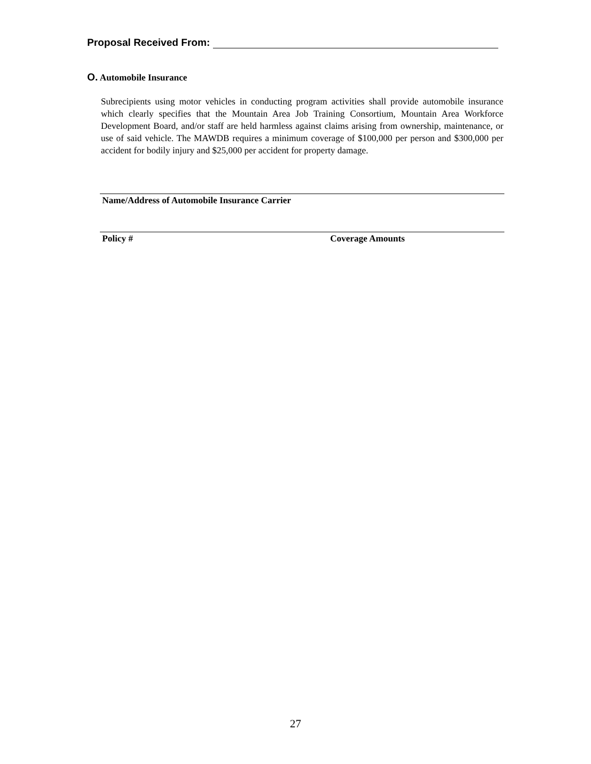Proposal Received From:
O. Automobile Insurance
Subrecipients using motor vehicles in conducting program activities shall provide automobile insurance which clearly specifies that the Mountain Area Job Training Consortium, Mountain Area Workforce Development Board, and/or staff are held harmless against claims arising from ownership, maintenance, or use of said vehicle. The MAWDB requires a minimum coverage of $100,000 per person and $300,000 per accident for bodily injury and $25,000 per accident for property damage.
Name/Address of Automobile Insurance Carrier
Policy # Coverage Amounts
27